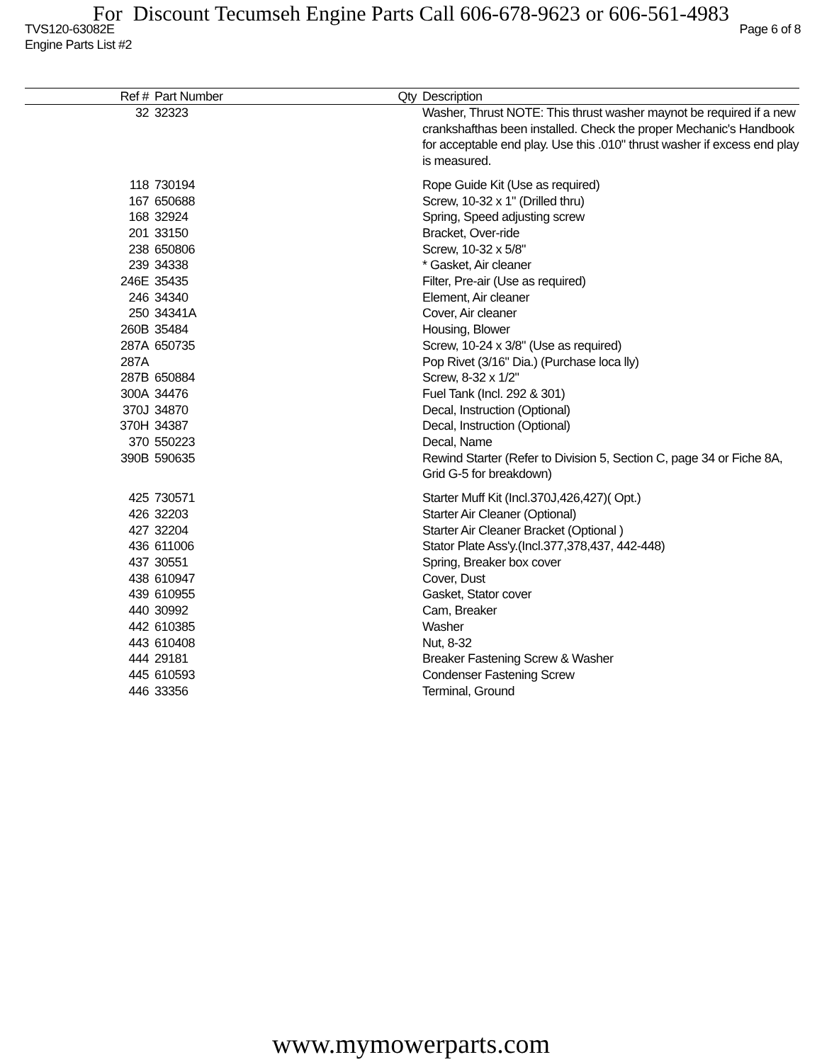For Discount Tecumseh Engine Parts Call 606-678-9623 or 606-561-4983
TVS120-63082E Page 6 of 8
Engine Parts List #2
| Ref # | Part Number | Qty | Description |
| --- | --- | --- | --- |
| 32 | 32323 | | Washer, Thrust NOTE: This thrust washer maynot be required if a new crankshafthas been installed. Check the proper Mechanic's Handbook for acceptable end play. Use this .010" thrust washer if excess end play is measured. |
| 118 | 730194 | | Rope Guide Kit (Use as required) |
| 167 | 650688 | | Screw, 10-32 x 1" (Drilled thru) |
| 168 | 32924 | | Spring, Speed adjusting screw |
| 201 | 33150 | | Bracket, Over-ride |
| 238 | 650806 | | Screw, 10-32 x 5/8" |
| 239 | 34338 | | * Gasket, Air cleaner |
| 246E | 35435 | | Filter, Pre-air (Use as required) |
| 246 | 34340 | | Element, Air cleaner |
| 250 | 34341A | | Cover, Air cleaner |
| 260B | 35484 | | Housing, Blower |
| 287A | 650735 | | Screw, 10-24 x 3/8" (Use as required) |
| 287A | | | Pop Rivet (3/16" Dia.) (Purchase loca lly) |
| 287B | 650884 | | Screw, 8-32 x 1/2" |
| 300A | 34476 | | Fuel Tank (Incl. 292 & 301) |
| 370J | 34870 | | Decal, Instruction (Optional) |
| 370H | 34387 | | Decal, Instruction (Optional) |
| 370 | 550223 | | Decal, Name |
| 390B | 590635 | | Rewind Starter (Refer to Division 5, Section C, page 34 or Fiche 8A, Grid G-5 for breakdown) |
| 425 | 730571 | | Starter Muff Kit (Incl.370J,426,427)( Opt.) |
| 426 | 32203 | | Starter Air Cleaner (Optional) |
| 427 | 32204 | | Starter Air Cleaner Bracket (Optional ) |
| 436 | 611006 | | Stator Plate Ass'y.(Incl.377,378,437, 442-448) |
| 437 | 30551 | | Spring, Breaker box cover |
| 438 | 610947 | | Cover, Dust |
| 439 | 610955 | | Gasket, Stator cover |
| 440 | 30992 | | Cam, Breaker |
| 442 | 610385 | | Washer |
| 443 | 610408 | | Nut, 8-32 |
| 444 | 29181 | | Breaker Fastening Screw & Washer |
| 445 | 610593 | | Condenser Fastening Screw |
| 446 | 33356 | | Terminal, Ground |
www.mymowerparts.com